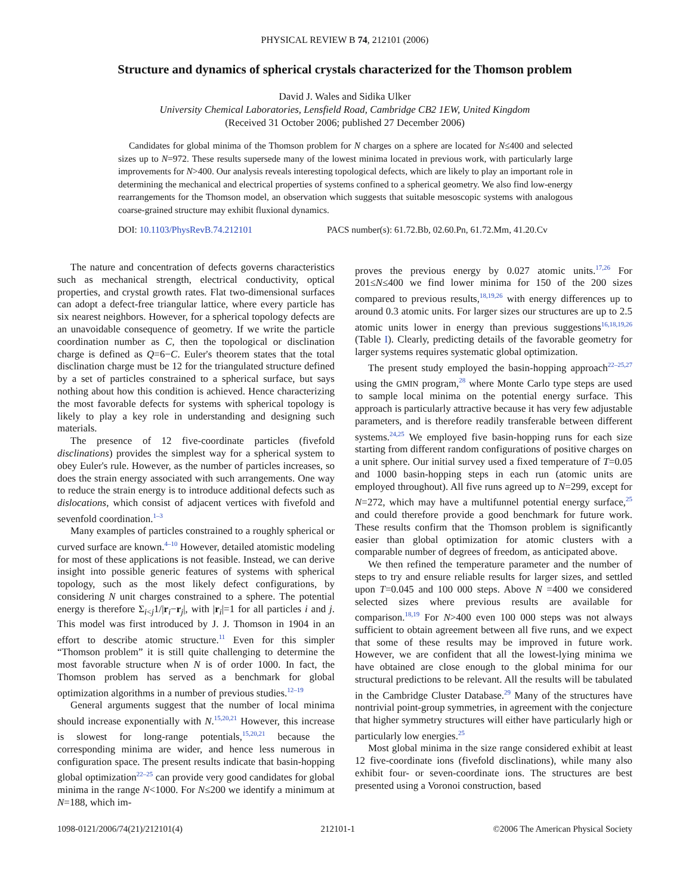PHYSICAL REVIEW B 74, 212101 (2006)
Structure and dynamics of spherical crystals characterized for the Thomson problem
David J. Wales and Sidika Ulker
University Chemical Laboratories, Lensfield Road, Cambridge CB2 1EW, United Kingdom
(Received 31 October 2006; published 27 December 2006)
Candidates for global minima of the Thomson problem for N charges on a sphere are located for N≤400 and selected sizes up to N=972. These results supersede many of the lowest minima located in previous work, with particularly large improvements for N>400. Our analysis reveals interesting topological defects, which are likely to play an important role in determining the mechanical and electrical properties of systems confined to a spherical geometry. We also find low-energy rearrangements for the Thomson model, an observation which suggests that suitable mesoscopic systems with analogous coarse-grained structure may exhibit fluxional dynamics.
DOI: 10.1103/PhysRevB.74.212101 PACS number(s): 61.72.Bb, 02.60.Pn, 61.72.Mm, 41.20.Cv
The nature and concentration of defects governs characteristics such as mechanical strength, electrical conductivity, optical properties, and crystal growth rates. Flat two-dimensional surfaces can adopt a defect-free triangular lattice, where every particle has six nearest neighbors. However, for a spherical topology defects are an unavoidable consequence of geometry. If we write the particle coordination number as C, then the topological or disclination charge is defined as Q=6−C. Euler's theorem states that the total disclination charge must be 12 for the triangulated structure defined by a set of particles constrained to a spherical surface, but says nothing about how this condition is achieved. Hence characterizing the most favorable defects for systems with spherical topology is likely to play a key role in understanding and designing such materials.
The presence of 12 five-coordinate particles (fivefold disclinations) provides the simplest way for a spherical system to obey Euler's rule. However, as the number of particles increases, so does the strain energy associated with such arrangements. One way to reduce the strain energy is to introduce additional defects such as dislocations, which consist of adjacent vertices with fivefold and sevenfold coordination.<sup>1–3</sup>
Many examples of particles constrained to a roughly spherical or curved surface are known.<sup>4–10</sup> However, detailed atomistic modeling for most of these applications is not feasible. Instead, we can derive insight into possible generic features of systems with spherical topology, such as the most likely defect configurations, by considering N unit charges constrained to a sphere. The potential energy is therefore Σ<sub>i<j</sub>1/|r<sub>i</sub>−r<sub>j</sub>|, with |r<sub>i</sub>|=1 for all particles i and j. This model was first introduced by J. J. Thomson in 1904 in an effort to describe atomic structure.<sup>11</sup> Even for this simpler “Thomson problem” it is still quite challenging to determine the most favorable structure when N is of order 1000. In fact, the Thomson problem has served as a benchmark for global optimization algorithms in a number of previous studies.<sup>12–19</sup>
General arguments suggest that the number of local minima should increase exponentially with N.<sup>15,20,21</sup> However, this increase is slowest for long-range potentials,<sup>15,20,21</sup> because the corresponding minima are wider, and hence less numerous in configuration space. The present results indicate that basin-hopping global optimization<sup>22–25</sup> can provide very good candidates for global minima in the range N<1000. For N≤200 we identify a minimum at N=188, which im-
proves the previous energy by 0.027 atomic units.<sup>17,26</sup> For 201≤N≤400 we find lower minima for 150 of the 200 sizes compared to previous results,<sup>18,19,26</sup> with energy differences up to around 0.3 atomic units. For larger sizes our structures are up to 2.5 atomic units lower in energy than previous suggestions<sup>16,18,19,26</sup> (Table I). Clearly, predicting details of the favorable geometry for larger systems requires systematic global optimization.
The present study employed the basin-hopping approach<sup>22–25,27</sup> using the GMIN program,<sup>28</sup> where Monte Carlo type steps are used to sample local minima on the potential energy surface. This approach is particularly attractive because it has very few adjustable parameters, and is therefore readily transferable between different systems.<sup>24,25</sup> We employed five basin-hopping runs for each size starting from different random configurations of positive charges on a unit sphere. Our initial survey used a fixed temperature of T=0.05 and 1000 basin-hopping steps in each run (atomic units are employed throughout). All five runs agreed up to N=299, except for N=272, which may have a multifunnel potential energy surface,<sup>25</sup> and could therefore provide a good benchmark for future work. These results confirm that the Thomson problem is significantly easier than global optimization for atomic clusters with a comparable number of degrees of freedom, as anticipated above.
We then refined the temperature parameter and the number of steps to try and ensure reliable results for larger sizes, and settled upon T=0.045 and 100 000 steps. Above N =400 we considered selected sizes where previous results are available for comparison.<sup>18,19</sup> For N>400 even 100 000 steps was not always sufficient to obtain agreement between all five runs, and we expect that some of these results may be improved in future work. However, we are confident that all the lowest-lying minima we have obtained are close enough to the global minima for our structural predictions to be relevant. All the results will be tabulated in the Cambridge Cluster Database.<sup>29</sup> Many of the structures have nontrivial point-group symmetries, in agreement with the conjecture that higher symmetry structures will either have particularly high or particularly low energies.<sup>25</sup>
Most global minima in the size range considered exhibit at least 12 five-coordinate ions (fivefold disclinations), while many also exhibit four- or seven-coordinate ions. The structures are best presented using a Voronoi construction, based
1098-0121/2006/74(21)/212101(4) 212101-1 ©2006 The American Physical Society